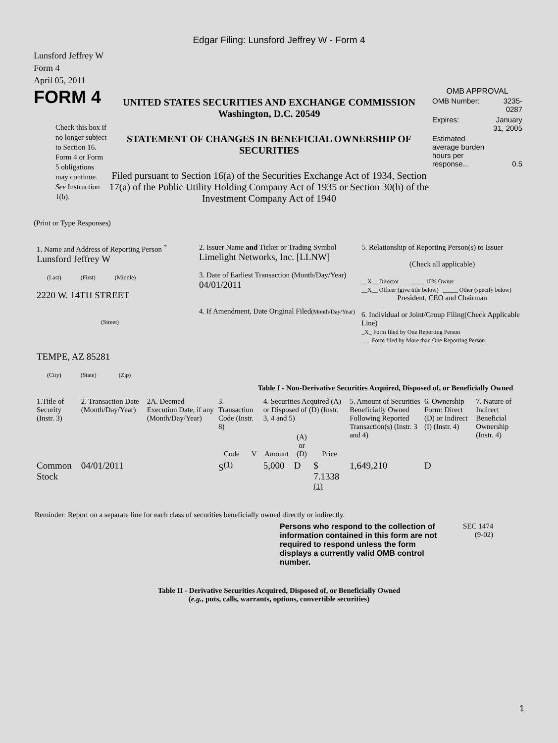Edgar Filing: Lunsford Jeffrey W - Form 4
Lunsford Jeffrey W
Form 4
April 05, 2011
FORM 4
Check this box if no longer subject to Section 16. Form 4 or Form 5 obligations may continue. See Instruction 1(b).
UNITED STATES SECURITIES AND EXCHANGE COMMISSION
Washington, D.C. 20549
STATEMENT OF CHANGES IN BENEFICIAL OWNERSHIP OF SECURITIES
Filed pursuant to Section 16(a) of the Securities Exchange Act of 1934, Section 17(a) of the Public Utility Holding Company Act of 1935 or Section 30(h) of the Investment Company Act of 1940
OMB APPROVAL
| OMB Number: | 3235-0287 |
| Expires: | January 31, 2005 |
| Estimated average burden hours per response... | 0.5 |
(Print or Type Responses)
| 1. Name and Address of Reporting Person <sup>*</sup> Lunsford Jeffrey W (Last) (First) (Middle) 2220 W. 14TH STREET (Street) TEMPE, AZ 85281 (City) (State) (Zip) | 2. Issuer Name and Ticker or Trading Symbol Limelight Networks, Inc. [LLNW] 3. Date of Earliest Transaction (Month/Day/Year) 04/01/2011 4. If Amendment, Date Original Filed (Month/Day/Year) | 5. Relationship of Reporting Person(s) to Issuer (Check all applicable) __X__ Director _____ 10% Owner __X__ Officer (give title below) _____ Other (specify below) President, CEO and Chairman 6. Individual or Joint/Group Filing(Check Applicable Line) _X_ Form filed by One Reporting Person ___ Form filed by More than One Reporting Person |
Table I - Non-Derivative Securities Acquired, Disposed of, or Beneficially Owned
| 1.Title of Security (Instr. 3) | 2. Transaction Date (Month/Day/Year) | 2A. Deemed Execution Date, if any (Month/Day/Year) | 3. Transaction Code (Instr. 8) | | 4. Securities Acquired (A) or Disposed of (D) (Instr. 3, 4 and 5) | | | 5. Amount of Securities Beneficially Owned Following Reported Transaction(s) (Instr. 3 and 4) | 6. Ownership Form: Direct (D) or Indirect (I) (Instr. 4) | 7. Nature of Indirect Beneficial Ownership (Instr. 4) |
| --- | --- | --- | --- | --- | --- | --- | --- | --- | --- | --- |
| | | | Code | V | Amount | (A) or (D) | Price | | | |
| Common Stock | 04/01/2011 | | S<sup>(1)</sup> | | 5,000 | D | $ 7.1338 <sup>(1)</sup> | 1,649,210 | D | |
Reminder: Report on a separate line for each class of securities beneficially owned directly or indirectly.
Persons who respond to the collection of information contained in this form are not required to respond unless the form displays a currently valid OMB control number.
SEC 1474
(9-02)
Table II - Derivative Securities Acquired, Disposed of, or Beneficially Owned
(e.g., puts, calls, warrants, options, convertible securities)
1